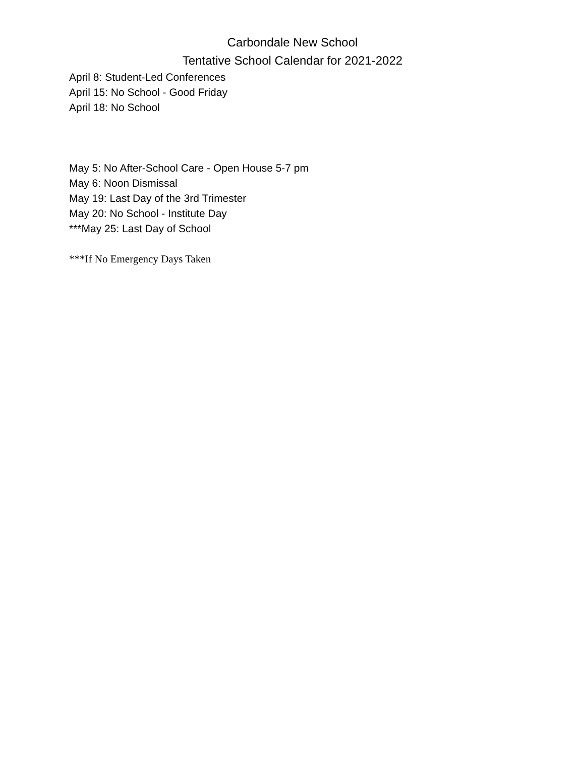Carbondale New School
Tentative School Calendar for 2021-2022
April 8: Student-Led Conferences
April 15: No School - Good Friday
April 18: No School
May 5: No After-School Care - Open House 5-7 pm
May 6: Noon Dismissal
May 19: Last Day of the 3rd Trimester
May 20: No School - Institute Day
***May 25: Last Day of School
***If No Emergency Days Taken